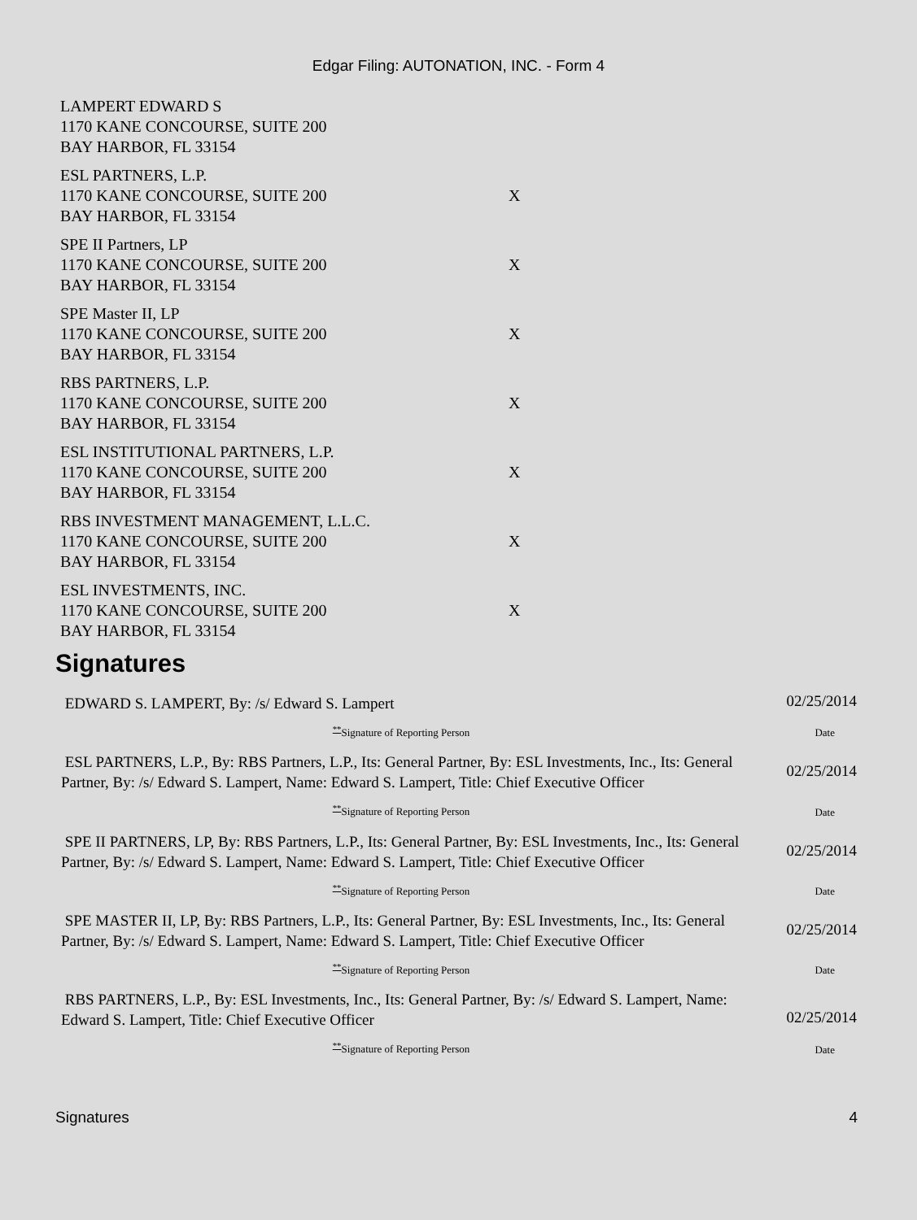Edgar Filing: AUTONATION, INC. - Form 4
| LAMPERT EDWARD S 1170 KANE CONCOURSE, SUITE 200 BAY HARBOR, FL 33154 | |
| ESL PARTNERS, L.P. 1170 KANE CONCOURSE, SUITE 200 BAY HARBOR, FL 33154 | X |
| SPE II Partners, LP 1170 KANE CONCOURSE, SUITE 200 BAY HARBOR, FL 33154 | X |
| SPE Master II, LP 1170 KANE CONCOURSE, SUITE 200 BAY HARBOR, FL 33154 | X |
| RBS PARTNERS, L.P. 1170 KANE CONCOURSE, SUITE 200 BAY HARBOR, FL 33154 | X |
| ESL INSTITUTIONAL PARTNERS, L.P. 1170 KANE CONCOURSE, SUITE 200 BAY HARBOR, FL 33154 | X |
| RBS INVESTMENT MANAGEMENT, L.L.C. 1170 KANE CONCOURSE, SUITE 200 BAY HARBOR, FL 33154 | X |
| ESL INVESTMENTS, INC. 1170 KANE CONCOURSE, SUITE 200 BAY HARBOR, FL 33154 | X |
Signatures
| EDWARD S. LAMPERT, By: /s/ Edward S. Lampert | 02/25/2014 |
| <sup>**</sup> Signature of Reporting Person | Date |
| ESL PARTNERS, L.P., By: RBS Partners, L.P., Its: General Partner, By: ESL Investments, Inc., Its: General Partner, By: /s/ Edward S. Lampert, Name: Edward S. Lampert, Title: Chief Executive Officer | 02/25/2014 |
| <sup>**</sup> Signature of Reporting Person | Date |
| SPE II PARTNERS, LP, By: RBS Partners, L.P., Its: General Partner, By: ESL Investments, Inc., Its: General Partner, By: /s/ Edward S. Lampert, Name: Edward S. Lampert, Title: Chief Executive Officer | 02/25/2014 |
| <sup>**</sup> Signature of Reporting Person | Date |
| SPE MASTER II, LP, By: RBS Partners, L.P., Its: General Partner, By: ESL Investments, Inc., Its: General Partner, By: /s/ Edward S. Lampert, Name: Edward S. Lampert, Title: Chief Executive Officer | 02/25/2014 |
| <sup>**</sup> Signature of Reporting Person | Date |
| RBS PARTNERS, L.P., By: ESL Investments, Inc., Its: General Partner, By: /s/ Edward S. Lampert, Name: Edward S. Lampert, Title: Chief Executive Officer | 02/25/2014 |
| <sup>**</sup> Signature of Reporting Person | Date |
Signatures 4